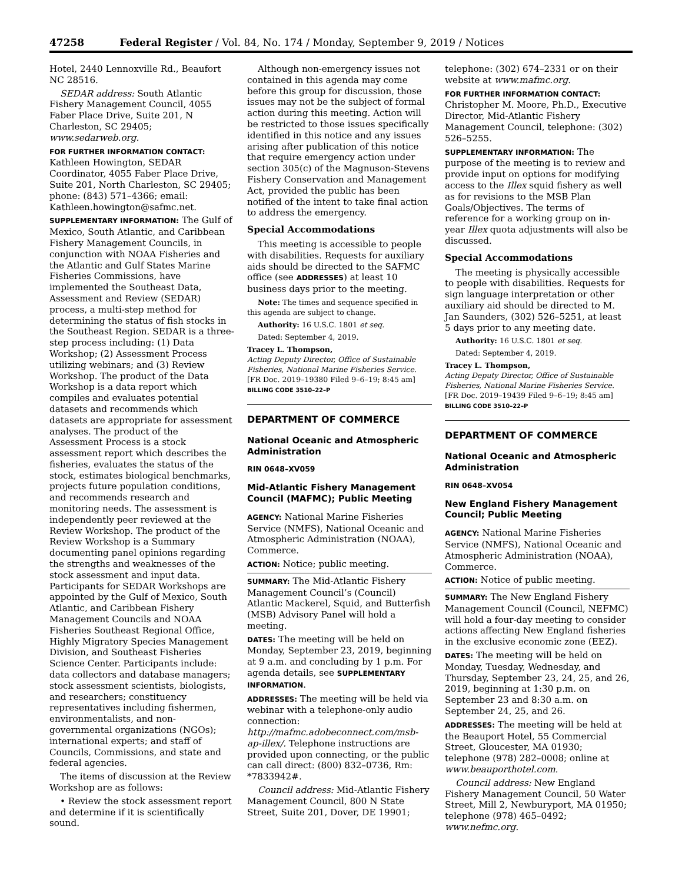47258 Federal Register / Vol. 84, No. 174 / Monday, September 9, 2019 / Notices
Hotel, 2440 Lennoxville Rd., Beaufort NC 28516.
SEDAR address: South Atlantic Fishery Management Council, 4055 Faber Place Drive, Suite 201, N Charleston, SC 29405; www.sedarweb.org.
FOR FURTHER INFORMATION CONTACT:
Kathleen Howington, SEDAR Coordinator, 4055 Faber Place Drive, Suite 201, North Charleston, SC 29405; phone: (843) 571–4366; email: Kathleen.howington@safmc.net.
SUPPLEMENTARY INFORMATION: The Gulf of Mexico, South Atlantic, and Caribbean Fishery Management Councils, in conjunction with NOAA Fisheries and the Atlantic and Gulf States Marine Fisheries Commissions, have implemented the Southeast Data, Assessment and Review (SEDAR) process, a multi-step method for determining the status of fish stocks in the Southeast Region. SEDAR is a three-step process including: (1) Data Workshop; (2) Assessment Process utilizing webinars; and (3) Review Workshop. The product of the Data Workshop is a data report which compiles and evaluates potential datasets and recommends which datasets are appropriate for assessment analyses. The product of the Assessment Process is a stock assessment report which describes the fisheries, evaluates the status of the stock, estimates biological benchmarks, projects future population conditions, and recommends research and monitoring needs. The assessment is independently peer reviewed at the Review Workshop. The product of the Review Workshop is a Summary documenting panel opinions regarding the strengths and weaknesses of the stock assessment and input data. Participants for SEDAR Workshops are appointed by the Gulf of Mexico, South Atlantic, and Caribbean Fishery Management Councils and NOAA Fisheries Southeast Regional Office, Highly Migratory Species Management Division, and Southeast Fisheries Science Center. Participants include: data collectors and database managers; stock assessment scientists, biologists, and researchers; constituency representatives including fishermen, environmentalists, and non-governmental organizations (NGOs); international experts; and staff of Councils, Commissions, and state and federal agencies.
The items of discussion at the Review Workshop are as follows:
• Review the stock assessment report and determine if it is scientifically sound.
Although non-emergency issues not contained in this agenda may come before this group for discussion, those issues may not be the subject of formal action during this meeting. Action will be restricted to those issues specifically identified in this notice and any issues arising after publication of this notice that require emergency action under section 305(c) of the Magnuson-Stevens Fishery Conservation and Management Act, provided the public has been notified of the intent to take final action to address the emergency.
Special Accommodations
This meeting is accessible to people with disabilities. Requests for auxiliary aids should be directed to the SAFMC office (see ADDRESSES) at least 10 business days prior to the meeting.
Note: The times and sequence specified in this agenda are subject to change.
Authority: 16 U.S.C. 1801 et seq.
Dated: September 4, 2019.
Tracey L. Thompson,
Acting Deputy Director, Office of Sustainable Fisheries, National Marine Fisheries Service.
[FR Doc. 2019–19380 Filed 9–6–19; 8:45 am]
BILLING CODE 3510–22–P
DEPARTMENT OF COMMERCE
National Oceanic and Atmospheric Administration
RIN 0648–XV059
Mid-Atlantic Fishery Management Council (MAFMC); Public Meeting
AGENCY: National Marine Fisheries Service (NMFS), National Oceanic and Atmospheric Administration (NOAA), Commerce.
ACTION: Notice; public meeting.
SUMMARY: The Mid-Atlantic Fishery Management Council’s (Council) Atlantic Mackerel, Squid, and Butterfish (MSB) Advisory Panel will hold a meeting.
DATES: The meeting will be held on Monday, September 23, 2019, beginning at 9 a.m. and concluding by 1 p.m. For agenda details, see SUPPLEMENTARY INFORMATION.
ADDRESSES: The meeting will be held via webinar with a telephone-only audio connection: http://mafmc.adobeconnect.com/msb-ap-illex/. Telephone instructions are provided upon connecting, or the public can call direct: (800) 832–0736, Rm: *7833942#.
Council address: Mid-Atlantic Fishery Management Council, 800 N State Street, Suite 201, Dover, DE 19901;
telephone: (302) 674–2331 or on their website at www.mafmc.org.
FOR FURTHER INFORMATION CONTACT:
Christopher M. Moore, Ph.D., Executive Director, Mid-Atlantic Fishery Management Council, telephone: (302) 526–5255.
SUPPLEMENTARY INFORMATION: The purpose of the meeting is to review and provide input on options for modifying access to the Illex squid fishery as well as for revisions to the MSB Plan Goals/Objectives. The terms of reference for a working group on in-year Illex quota adjustments will also be discussed.
Special Accommodations
The meeting is physically accessible to people with disabilities. Requests for sign language interpretation or other auxiliary aid should be directed to M. Jan Saunders, (302) 526–5251, at least 5 days prior to any meeting date.
Authority: 16 U.S.C. 1801 et seq.
Dated: September 4, 2019.
Tracey L. Thompson,
Acting Deputy Director, Office of Sustainable Fisheries, National Marine Fisheries Service.
[FR Doc. 2019–19439 Filed 9–6–19; 8:45 am]
BILLING CODE 3510–22–P
DEPARTMENT OF COMMERCE
National Oceanic and Atmospheric Administration
RIN 0648–XV054
New England Fishery Management Council; Public Meeting
AGENCY: National Marine Fisheries Service (NMFS), National Oceanic and Atmospheric Administration (NOAA), Commerce.
ACTION: Notice of public meeting.
SUMMARY: The New England Fishery Management Council (Council, NEFMC) will hold a four-day meeting to consider actions affecting New England fisheries in the exclusive economic zone (EEZ).
DATES: The meeting will be held on Monday, Tuesday, Wednesday, and Thursday, September 23, 24, 25, and 26, 2019, beginning at 1:30 p.m. on September 23 and 8:30 a.m. on September 24, 25, and 26.
ADDRESSES: The meeting will be held at the Beauport Hotel, 55 Commercial Street, Gloucester, MA 01930; telephone (978) 282–0008; online at www.beauporthotel.com.
Council address: New England Fishery Management Council, 50 Water Street, Mill 2, Newburyport, MA 01950; telephone (978) 465–0492; www.nefmc.org.